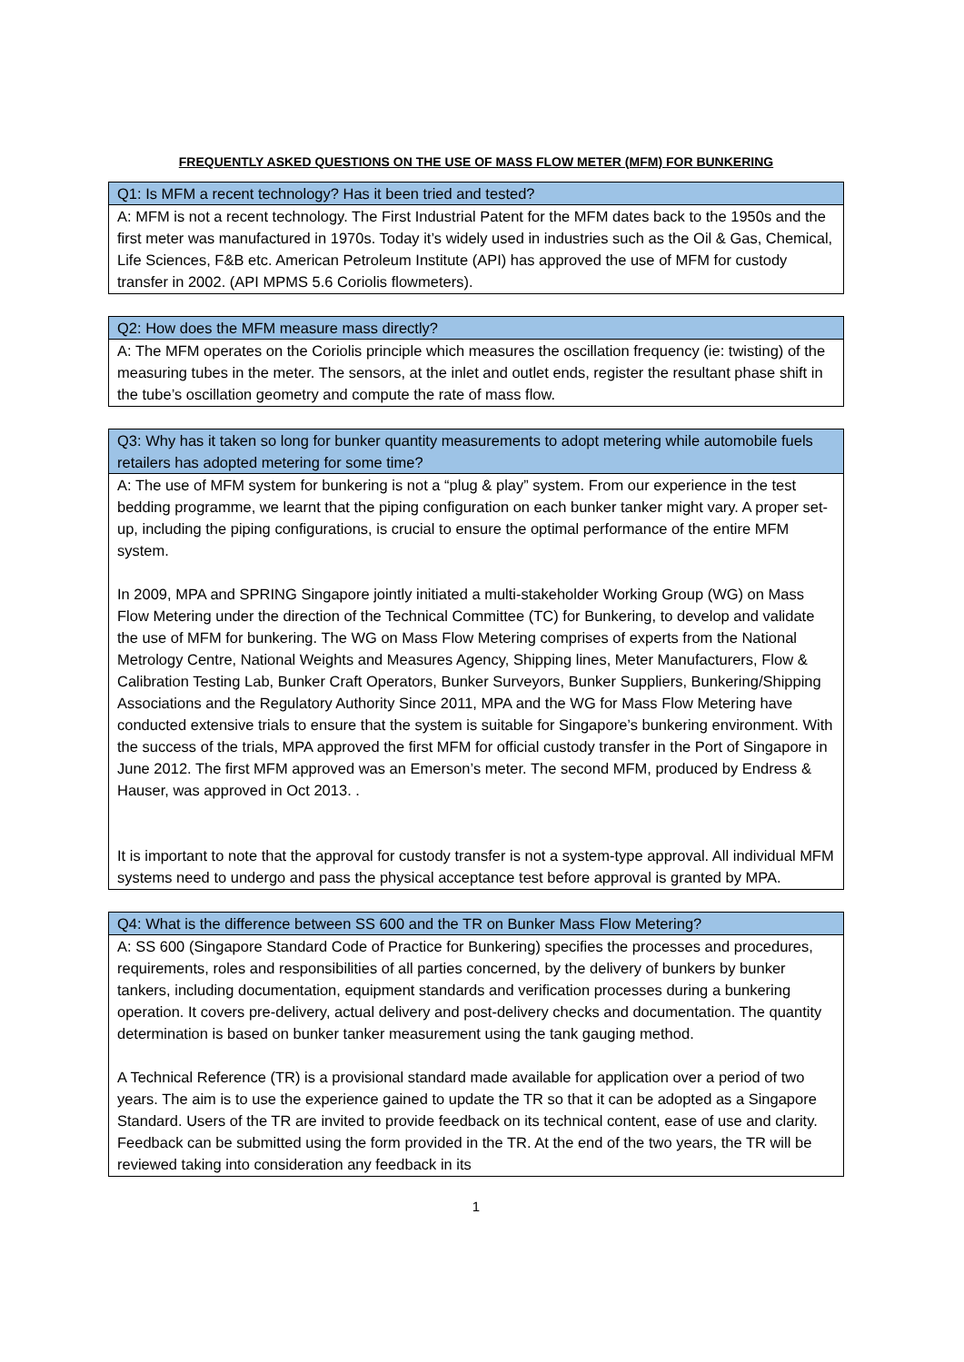FREQUENTLY ASKED QUESTIONS ON THE USE OF MASS FLOW METER (MFM) FOR BUNKERING
| Q1: Is MFM a recent technology? Has it been tried and tested? |
| --- |
| A: MFM is not a recent technology. The First Industrial Patent for the MFM dates back to the 1950s and the first meter was manufactured in 1970s. Today it’s widely used in industries such as the Oil & Gas, Chemical, Life Sciences, F&B etc. American Petroleum Institute (API) has approved the use of MFM for custody transfer in 2002. (API MPMS 5.6 Coriolis flowmeters). |
| Q2: How does the MFM measure mass directly? |
| --- |
| A: The MFM operates on the Coriolis principle which measures the oscillation frequency (ie: twisting) of the measuring tubes in the meter. The sensors, at the inlet and outlet ends, register the resultant phase shift in the tube’s oscillation geometry and compute the rate of mass flow. |
| Q3: Why has it taken so long for bunker quantity measurements to adopt metering while automobile fuels retailers has adopted metering for some time? |
| --- |
| A: The use of MFM system for bunkering is not a “plug & play” system. From our experience in the test bedding programme, we learnt that the piping configuration on each bunker tanker might vary. A proper set-up, including the piping configurations, is crucial to ensure the optimal performance of the entire MFM system. In 2009, MPA and SPRING Singapore jointly initiated a multi-stakeholder Working Group (WG) on Mass Flow Metering under the direction of the Technical Committee (TC) for Bunkering, to develop and validate the use of MFM for bunkering. The WG on Mass Flow Metering comprises of experts from the National Metrology Centre, National Weights and Measures Agency, Shipping lines, Meter Manufacturers, Flow & Calibration Testing Lab, Bunker Craft Operators, Bunker Surveyors, Bunker Suppliers, Bunkering/Shipping Associations and the Regulatory Authority Since 2011, MPA and the WG for Mass Flow Metering have conducted extensive trials to ensure that the system is suitable for Singapore’s bunkering environment. With the success of the trials, MPA approved the first MFM for official custody transfer in the Port of Singapore in June 2012. The first MFM approved was an Emerson’s meter. The second MFM, produced by Endress & Hauser, was approved in Oct 2013. . It is important to note that the approval for custody transfer is not a system-type approval. All individual MFM systems need to undergo and pass the physical acceptance test before approval is granted by MPA. |
| Q4: What is the difference between SS 600 and the TR on Bunker Mass Flow Metering? |
| --- |
| A: SS 600 (Singapore Standard Code of Practice for Bunkering) specifies the processes and procedures, requirements, roles and responsibilities of all parties concerned, by the delivery of bunkers by bunker tankers, including documentation, equipment standards and verification processes during a bunkering operation. It covers pre-delivery, actual delivery and post-delivery checks and documentation. The quantity determination is based on bunker tanker measurement using the tank gauging method. A Technical Reference (TR) is a provisional standard made available for application over a period of two years. The aim is to use the experience gained to update the TR so that it can be adopted as a Singapore Standard. Users of the TR are invited to provide feedback on its technical content, ease of use and clarity. Feedback can be submitted using the form provided in the TR. At the end of the two years, the TR will be reviewed taking into consideration any feedback in its |
1